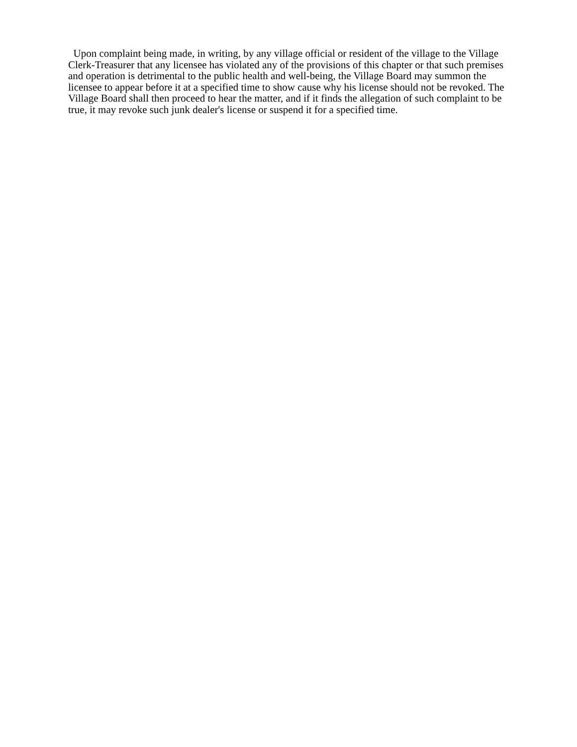Upon complaint being made, in writing, by any village official or resident of the village to the Village Clerk-Treasurer that any licensee has violated any of the provisions of this chapter or that such premises and operation is detrimental to the public health and well-being, the Village Board may summon the licensee to appear before it at a specified time to show cause why his license should not be revoked. The Village Board shall then proceed to hear the matter, and if it finds the allegation of such complaint to be true, it may revoke such junk dealer's license or suspend it for a specified time.